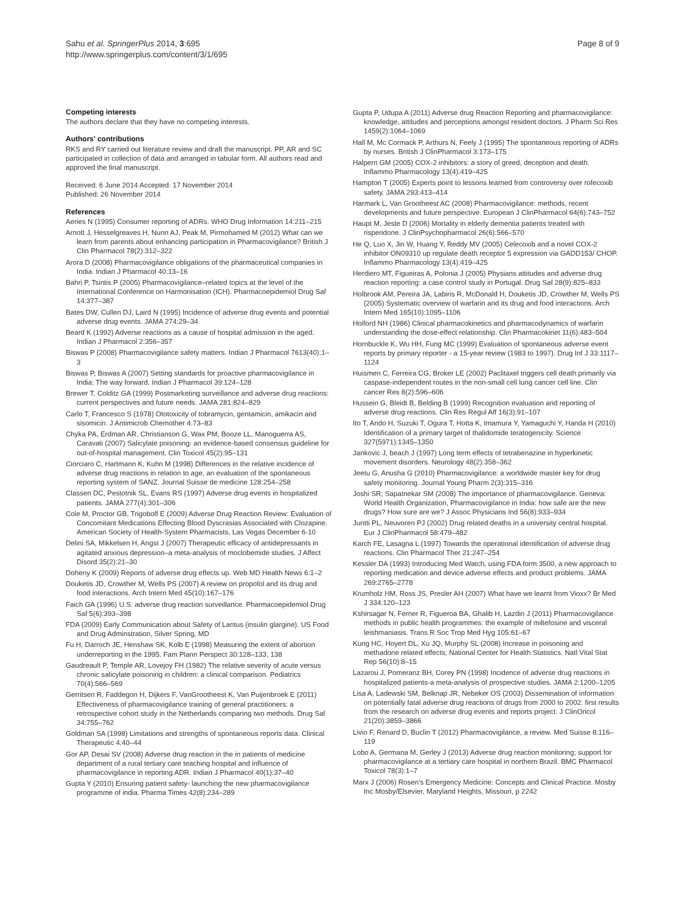Sahu et al. SpringerPlus 2014, 3:695
http://www.springerplus.com/content/3/1/695
Page 8 of 9
Competing interests
The authors declare that they have no competing interests.
Authors' contributions
RKS and RY carried out literature review and draft the manuscript. PP, AR and SC participated in collection of data and arranged in tabular form. All authors read and approved the final manuscript.
Received: 6 June 2014 Accepted: 17 November 2014
Published: 26 November 2014
References
Aeries N (1995) Consumer reporting of ADRs. WHO Drug Information 14:211–215
Arnott J, Hesselgreaves H, Nunn AJ, Peak M, Pirmohamed M (2012) What can we learn from parents about enhancing participation in Pharmacovigilance? British J Clin Pharmacol 78(2):312–322
Arora D (2008) Pharmacovigilance obligations of the pharmaceutical companies in India. Indian J Pharmacol 40:13–16
Bahri P, Tsintis P (2005) Pharmacovigilance–related topics at the level of the International Conference on Harmonisation (ICH). Pharmacoepidemiol Drug Saf 14:377–387
Bates DW, Cullen DJ, Laird N (1995) Incidence of adverse drug events and potential adverse drug events. JAMA 274:29–34
Beard K (1992) Adverse reactions as a cause of hospital admission in the aged. Indian J Pharmacol 2:356–357
Biswas P (2008) Pharmacovigilance safety matters. Indian J Pharmacol 7613(40):1–3
Biswas P, Biswas A (2007) Setting standards for proactive pharmacovigilance in India: The way forward. Indian J Pharmacol 39:124–128
Brewer T, Colditz GA (1999) Postmarketing surveillance and adverse drug reactions: current perspectives and future needs. JAMA 281:824–829
Carlo T, Francesco S (1978) Ototoxicity of tobramycin, gentamicin, amikacin and sisomicin. J Antimicrob Chemother 4:73–83
Chyka PA, Erdman AR, Christianson G, Wax PM, Booze LL, Manoguerra AS, Caravati (2007) Salicylate poisoning: an evidence-based consensus guideline for out-of-hospital management. Clin Toxicol 45(2):95–131
Ciorciaro C, Hartmann K, Kuhn M (1998) Differences in the relative incidence of adverse drug reactions in relation to age, an evaluation of the spontaneous reporting system of SANZ. Journal Suisse de medicine 128:254–258
Classen DC, Pestotnik SL, Evans RS (1997) Adverse drug events in hospitalized patients. JAMA 277(4):301–306
Cole M, Proctor GB, Trigoboff E (2009) Adverse Drug Reaction Review: Evaluation of Concomitant Medications Effecting Blood Dyscrasias Associated with Clozapine. American Society of Health-System Pharmacists, Las Vegas December 6-10
Delini SA, Mikkelsen H, Angst J (2007) Therapeutic efficacy of antidepressants in agitated anxious depression–a meta-analysis of moclobemide studies. J Affect Disord 35(2):21–30
Doheny K (2009) Reports of adverse drug effects up. Web MD Health News 6:1–2
Douketis JD, Crowther M, Wells PS (2007) A review on propofol and its drug and food interactions. Arch Intern Med 45(10):167–176
Faich GA (1996) U.S. adverse drug reaction surveillance. Pharmacoepidemiol Drug Saf 5(6):393–398
FDA (2009) Early Communication about Safety of Lantus (insulin glargine). US Food and Drug Adminstration, Silver Spring, MD
Fu H, Darroch JE, Henshaw SK, Kolb E (1998) Measuring the extent of abortion underreporting in the 1995. Fam Plann Perspect 30:128–133, 138
Gaudreault P, Temple AR, Lovejoy FH (1982) The relative severity of acute versus chronic salicylate poisoning in children: a clinical comparison. Pediatrics 70(4):566–569
Gerritsen R, Faddegon H, Dijkers F, VanGrootheest K, Van Puijenbroek E (2011) Effectiveness of pharmacovigilance training of general practitioners: a retrospective cohort study in the Netherlands comparing two methods. Drug Saf 34:755–762
Goldman SA (1998) Limitations and strengths of spontaneous reports data. Clinical Therapeutic 4:40–44
Gor AP, Desai SV (2008) Adverse drug reaction in the in patients of medicine department of a rural tertiary care teaching hospital and influence of pharmacovigilance in reporting ADR. Indian J Pharmacol 40(1):37–40
Gupta Y (2010) Ensuring patient safety- launching the new pharmacovigilance programme of india. Pharma Times 42(8):234–289
Gupta P, Udupa A (2011) Adverse drug Reaction Reporting and pharmacovigilance: knowledge, attitudes and perceptions amongst resident doctors. J Pharm Sci Res 1459(2):1064–1069
Hall M, Mc Cormack P, Arthurs N, Feely J (1995) The spontaneous reporting of ADRs by nurses. British J ClinPharmacol 3:173–175
Halpern GM (2005) COX-2 inhibitors: a story of greed, deception and death. Inflammo Pharmacology 13(4):419–425
Hampton T (2005) Experts point to lessons learned from controversy over rofecoxib safety. JAMA 293:413–414
Harmark L, Van Grootheest AC (2008) Pharmacovigilance: methods, recent developments and future perspective. European J ClinPharmacol 64(6):743–752
Haupt M, Jeste D (2006) Mortality in elderly dementia patients treated with risperidone. J ClinPsychopharmacol 26(6):566–570
He Q, Luo X, Jin W, Huang Y, Reddy MV (2005) Celecoxib and a novel COX-2 inhibitor ON09310 up regulate death receptor 5 expression via GADD153/ CHOP. Inflammo Pharmacology 13(4):419–425
Herdiero MT, Figueiras A, Polonia J (2005) Physians attitudes and adverse drug reaction reporting: a case control study in Portugal. Drug Saf 28(9):825–833
Holbrook AM, Pereira JA, Labiris R, McDonald H, Douketis JD, Crowther M, Wells PS (2005) Systematic overview of warfarin and its drug and food interactions. Arch Intern Med 165(10):1095–1106
Holford NH (1986) Clinical pharmacokinetics and pharmacodynamics of warfarin understanding the dose-effect relationship. Clin Pharmacokinet 11(6):483–504
Hornbuckle K, Wu HH, Fung MC (1999) Evaluation of spontaneous adverse event reports by primary reporter - a 15-year review (1983 to 1997). Drug Inf J 33:1117–1124
Huismen C, Ferreira CG, Broker LE (2002) Paclitaxel triggers cell death primarily via caspase-independent routes in the non-small cell lung cancer cell line. Clin cancer Res 8(2):596–606
Hussein G, Bleidt B, Belding B (1999) Recognition evaluation and reporting of adverse drug reactions. Clin Res Regul Aff 16(3):91–107
Ito T, Ando H, Suzuki T, Ogura T, Hotta K, Imamura Y, Yamaguchi Y, Handa H (2010) Identification of a primary target of thalidomide teratogenicity. Science 327(5971):1345–1350
Jankovic J, beach J (1997) Long term effects of tetrabenazine in hyperkinetic movement disorders. Neurology 48(2):358–362
Jeetu G, Anusha G (2010) Pharmacovigilance: a worldwide master key for drug safety monitoring. Journal Young Pharm 2(3):315–316
Joshi SR, Sapatnekar SM (2008) The importance of pharmacovigilance. Geneva: World Health Organization, Pharmacovigilance in India: how safe are the new drugs? How sure are we? J Assoc Physicians Ind 56(8):933–934
Juntti PL, Neuvoren PJ (2002) Drug related deaths in a university central hospital. Eur J ClinPharmacol 58:479–482
Karch FE, Lasagna L (1997) Towards the operational identification of adverse drug reactions. Clin Pharmacol Ther 21:247–254
Kessler DA (1993) Introducing Med Watch, using FDA form 3500, a new approach to reporting medication and device adverse effects and product problems. JAMA 269:2765–2778
Krumholz HM, Ross JS, Presler AH (2007) What have we learnt from Vioxx? Br Med J 334:120–123
Kshirsagar N, Ferner R, Figueroa BA, Ghalib H, Lazdin J (2011) Pharmacovigilance methods in public health programmes: the example of miltefosine and visceral leishmaniasis. Trans R Soc Trop Med Hyg 105:61–67
Kung HC, Hoyert DL, Xu JQ, Murphy SL (2008) Increase in poisoning and methadone related effects; National Center for Health Statistics. Natl Vital Stat Rep 56(10):8–15
Lazarou J, Pomeranz BH, Corey PN (1998) Incidence of adverse drug reactions in hospitalized patients-a meta-analysis of prospective studies. JAMA 2:1200–1205
Lisa A, Ladewski SM, Belknap JR, Nebeker OS (2003) Dissemination of information on potentially fatal adverse drug reactions of drugs from 2000 to 2002: first results from the research on adverse drug events and reports project. J ClinOncol 21(20):3859–3866
Livio F, Renard D, Buclin T (2012) Pharmacovigilance, a review. Med Suisse 8:116–119
Lobo A, Germana M, Gerley J (2013) Adverse drug reaction monitoring; support for pharmacovigilance at a tertiary care hospital in northern Brazil. BMC Pharmacol Toxicol 78(3):1–7
Marx J (2006) Rosen's Emergency Medicine: Concepts and Clinical Practice. Mosby Inc Mosby/Elsevier, Maryland Heights, Missouri, p 2242